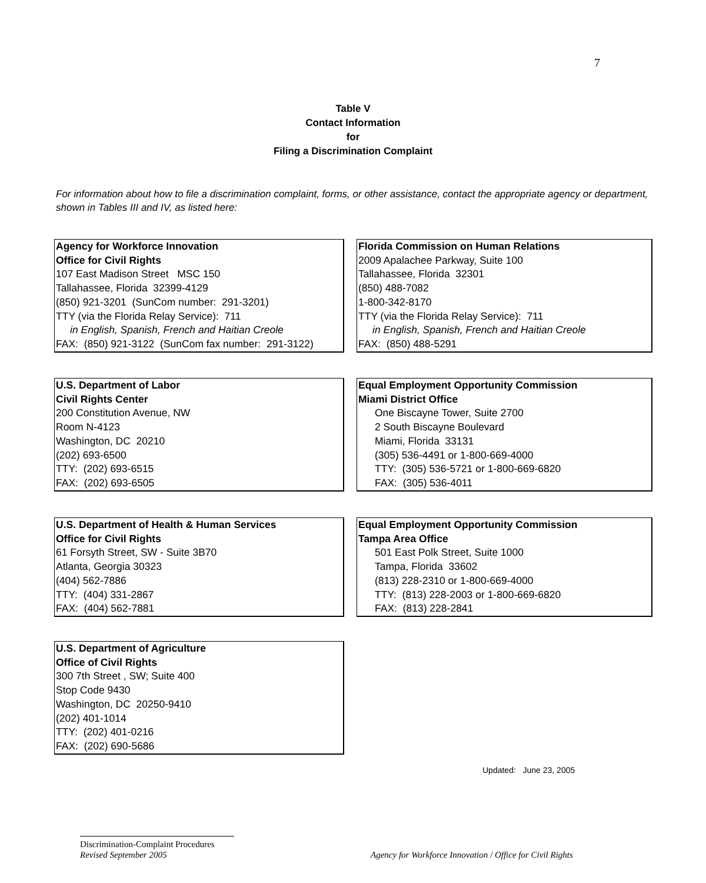7
Table V
Contact Information
for
Filing a Discrimination Complaint
For information about how to file a discrimination complaint, forms, or other assistance, contact the appropriate agency or department, shown in Tables III and IV, as listed here:
Agency for Workforce Innovation
Office for Civil Rights
107 East Madison Street MSC 150
Tallahassee, Florida 32399-4129
(850) 921-3201 (SunCom number: 291-3201)
TTY (via the Florida Relay Service): 711
in English, Spanish, French and Haitian Creole
FAX: (850) 921-3122 (SunCom fax number: 291-3122)
Florida Commission on Human Relations
2009 Apalachee Parkway, Suite 100
Tallahassee, Florida 32301
(850) 488-7082
1-800-342-8170
TTY (via the Florida Relay Service): 711
in English, Spanish, French and Haitian Creole
FAX: (850) 488-5291
U.S. Department of Labor
Civil Rights Center
200 Constitution Avenue, NW
Room N-4123
Washington, DC 20210
(202) 693-6500
TTY: (202) 693-6515
FAX: (202) 693-6505
Equal Employment Opportunity Commission
Miami District Office
One Biscayne Tower, Suite 2700
2 South Biscayne Boulevard
Miami, Florida 33131
(305) 536-4491 or 1-800-669-4000
TTY: (305) 536-5721 or 1-800-669-6820
FAX: (305) 536-4011
U.S. Department of Health & Human Services
Office for Civil Rights
61 Forsyth Street, SW - Suite 3B70
Atlanta, Georgia 30323
(404) 562-7886
TTY: (404) 331-2867
FAX: (404) 562-7881
Equal Employment Opportunity Commission
Tampa Area Office
501 East Polk Street, Suite 1000
Tampa, Florida 33602
(813) 228-2310 or 1-800-669-4000
TTY: (813) 228-2003 or 1-800-669-6820
FAX: (813) 228-2841
U.S. Department of Agriculture
Office of Civil Rights
300 7th Street , SW; Suite 400
Stop Code 9430
Washington, DC 20250-9410
(202) 401-1014
TTY: (202) 401-0216
FAX: (202) 690-5686
Updated: June 23, 2005
Discrimination-Complaint Procedures
Revised September 2005
Agency for Workforce Innovation / Office for Civil Rights